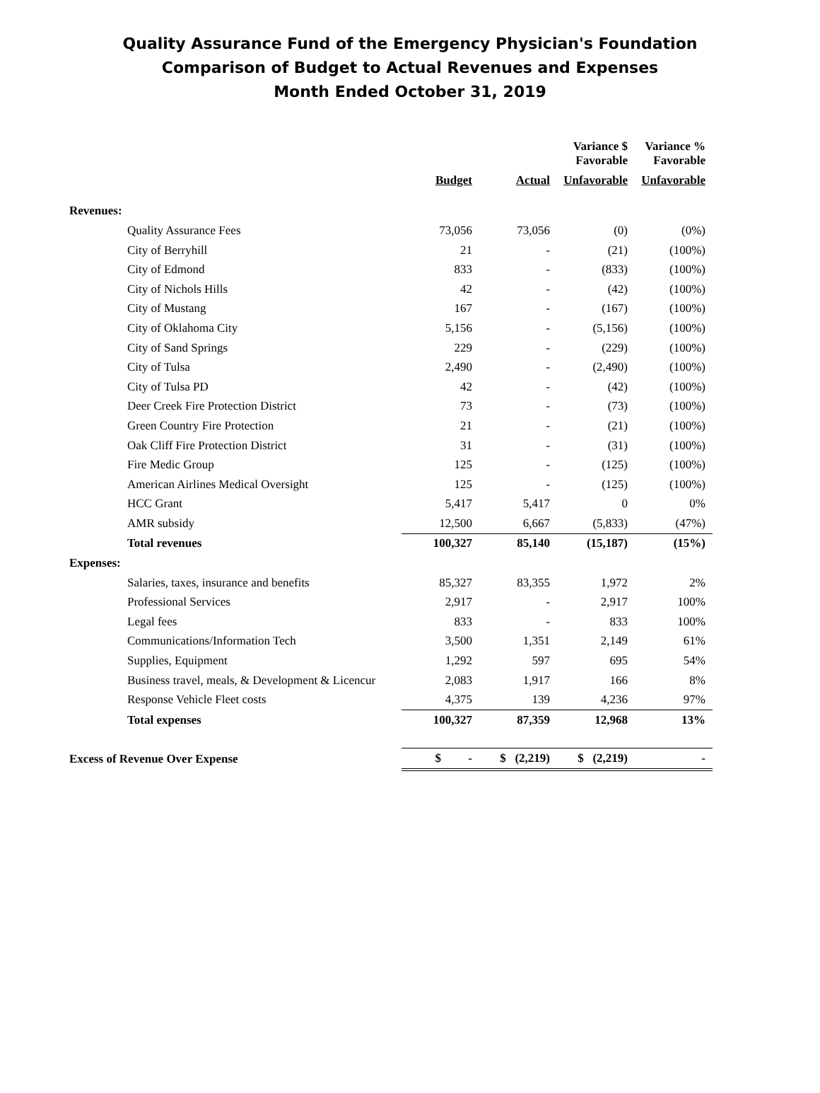Quality Assurance Fund of the Emergency Physician's Foundation
Comparison of Budget to Actual Revenues and Expenses
Month Ended October 31, 2019
| | | | Variance $ Favorable | Variance % Favorable |
| --- | --- | --- | --- | --- |
| | Budget | Actual | Unfavorable | Unfavorable |
| Revenues: | | | | |
| Quality Assurance Fees | 73,056 | 73,056 | (0) | (0%) |
| City of Berryhill | 21 | - | (21) | (100%) |
| City of Edmond | 833 | - | (833) | (100%) |
| City of Nichols Hills | 42 | - | (42) | (100%) |
| City of Mustang | 167 | - | (167) | (100%) |
| City of Oklahoma City | 5,156 | - | (5,156) | (100%) |
| City of Sand Springs | 229 | - | (229) | (100%) |
| City of Tulsa | 2,490 | - | (2,490) | (100%) |
| City of Tulsa PD | 42 | - | (42) | (100%) |
| Deer Creek Fire Protection District | 73 | - | (73) | (100%) |
| Green Country Fire Protection | 21 | - | (21) | (100%) |
| Oak Cliff Fire Protection District | 31 | - | (31) | (100%) |
| Fire Medic Group | 125 | - | (125) | (100%) |
| American Airlines Medical Oversight | 125 | - | (125) | (100%) |
| HCC Grant | 5,417 | 5,417 | 0 | 0% |
| AMR subsidy | 12,500 | 6,667 | (5,833) | (47%) |
| Total revenues | 100,327 | 85,140 | (15,187) | (15%) |
| Expenses: | | | | |
| Salaries, taxes, insurance and benefits | 85,327 | 83,355 | 1,972 | 2% |
| Professional Services | 2,917 | - | 2,917 | 100% |
| Legal fees | 833 | - | 833 | 100% |
| Communications/Information Tech | 3,500 | 1,351 | 2,149 | 61% |
| Supplies, Equipment | 1,292 | 597 | 695 | 54% |
| Business travel, meals, & Development & Licencur | 2,083 | 1,917 | 166 | 8% |
| Response Vehicle Fleet costs | 4,375 | 139 | 4,236 | 97% |
| Total expenses | 100,327 | 87,359 | 12,968 | 13% |
| Excess of Revenue Over Expense | $ - | $ (2,219) | $ (2,219) | - |